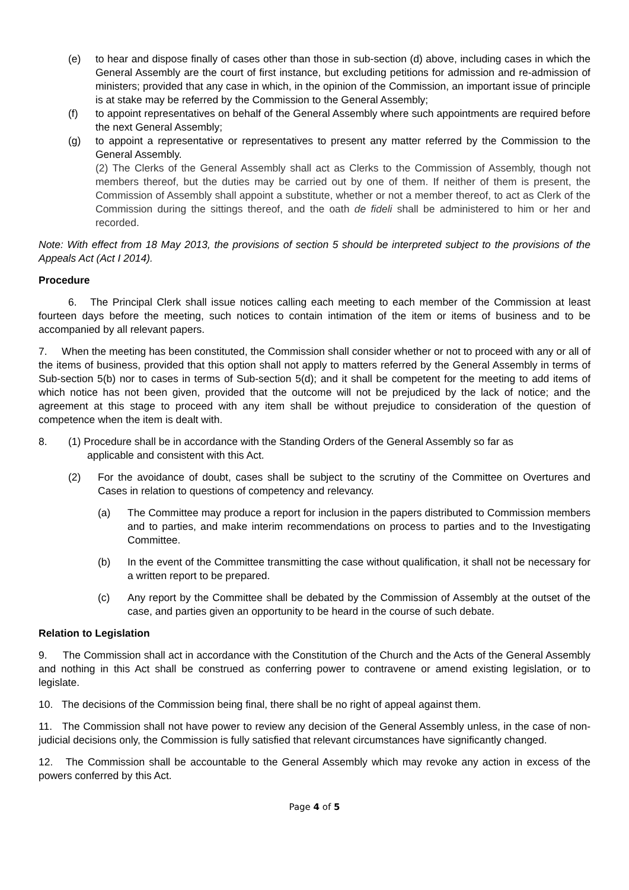(e) to hear and dispose finally of cases other than those in sub-section (d) above, including cases in which the General Assembly are the court of first instance, but excluding petitions for admission and re-admission of ministers; provided that any case in which, in the opinion of the Commission, an important issue of principle is at stake may be referred by the Commission to the General Assembly;
(f) to appoint representatives on behalf of the General Assembly where such appointments are required before the next General Assembly;
(g) to appoint a representative or representatives to present any matter referred by the Commission to the General Assembly.
(2) The Clerks of the General Assembly shall act as Clerks to the Commission of Assembly, though not members thereof, but the duties may be carried out by one of them. If neither of them is present, the Commission of Assembly shall appoint a substitute, whether or not a member thereof, to act as Clerk of the Commission during the sittings thereof, and the oath de fideli shall be administered to him or her and recorded.
Note: With effect from 18 May 2013, the provisions of section 5 should be interpreted subject to the provisions of the Appeals Act (Act I 2014).
Procedure
6. The Principal Clerk shall issue notices calling each meeting to each member of the Commission at least fourteen days before the meeting, such notices to contain intimation of the item or items of business and to be accompanied by all relevant papers.
7. When the meeting has been constituted, the Commission shall consider whether or not to proceed with any or all of the items of business, provided that this option shall not apply to matters referred by the General Assembly in terms of Sub-section 5(b) nor to cases in terms of Sub-section 5(d); and it shall be competent for the meeting to add items of which notice has not been given, provided that the outcome will not be prejudiced by the lack of notice; and the agreement at this stage to proceed with any item shall be without prejudice to consideration of the question of competence when the item is dealt with.
8. (1) Procedure shall be in accordance with the Standing Orders of the General Assembly so far as
applicable and consistent with this Act.
(2) For the avoidance of doubt, cases shall be subject to the scrutiny of the Committee on Overtures and Cases in relation to questions of competency and relevancy.
(a) The Committee may produce a report for inclusion in the papers distributed to Commission members and to parties, and make interim recommendations on process to parties and to the Investigating Committee.
(b) In the event of the Committee transmitting the case without qualification, it shall not be necessary for a written report to be prepared.
(c) Any report by the Committee shall be debated by the Commission of Assembly at the outset of the case, and parties given an opportunity to be heard in the course of such debate.
Relation to Legislation
9. The Commission shall act in accordance with the Constitution of the Church and the Acts of the General Assembly and nothing in this Act shall be construed as conferring power to contravene or amend existing legislation, or to legislate.
10. The decisions of the Commission being final, there shall be no right of appeal against them.
11. The Commission shall not have power to review any decision of the General Assembly unless, in the case of non-judicial decisions only, the Commission is fully satisfied that relevant circumstances have significantly changed.
12. The Commission shall be accountable to the General Assembly which may revoke any action in excess of the powers conferred by this Act.
Page 4 of 5